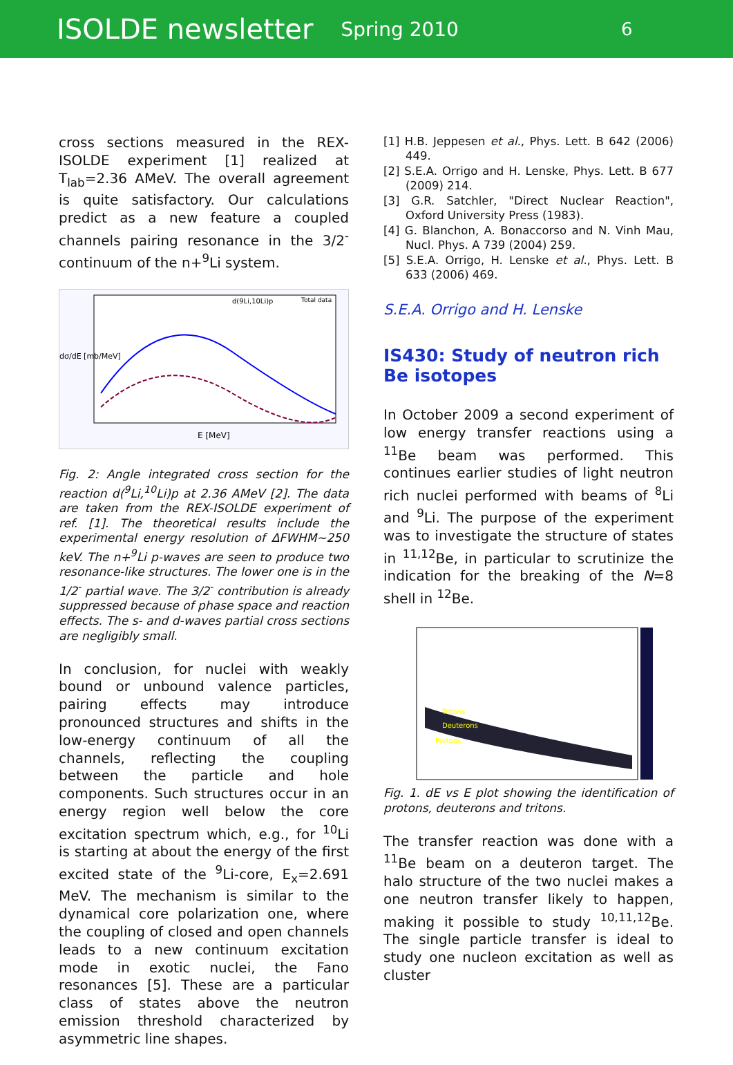ISOLDE newsletter Spring 2010 6
cross sections measured in the REX-ISOLDE experiment [1] realized at T<sub>lab</sub>=2.36 AMeV. The overall agreement is quite satisfactory. Our calculations predict as a new feature a coupled channels pairing resonance in the 3/2<sup>-</sup> continuum of the n+<sup>9</sup>Li system.
dσ/dE [mb/MeV]
E [MeV]
d(9Li,10Li)p
Total data
Fig. 2: Angle integrated cross section for the reaction d(<sup>9</sup>Li,<sup>10</sup>Li)p at 2.36 AMeV [2]. The data are taken from the REX-ISOLDE experiment of ref. [1]. The theoretical results include the experimental energy resolution of ΔFWHM~250 keV. The n+<sup>9</sup>Li p-waves are seen to produce two resonance-like structures. The lower one is in the 1/2<sup>-</sup> partial wave. The 3/2<sup>-</sup> contribution is already suppressed because of phase space and reaction effects. The s- and d-waves partial cross sections are negligibly small.
In conclusion, for nuclei with weakly bound or unbound valence particles, pairing effects may introduce pronounced structures and shifts in the low-energy continuum of all the channels, reflecting the coupling between the particle and hole components. Such structures occur in an energy region well below the core excitation spectrum which, e.g., for <sup>10</sup>Li is starting at about the energy of the first excited state of the <sup>9</sup>Li-core, E<sub>x</sub>=2.691 MeV. The mechanism is similar to the dynamical core polarization one, where the coupling of closed and open channels leads to a new continuum excitation mode in exotic nuclei, the Fano resonances [5]. These are a particular class of states above the neutron emission threshold characterized by asymmetric line shapes.
[1] H.B. Jeppesen et al., Phys. Lett. B 642 (2006) 449.
[2] S.E.A. Orrigo and H. Lenske, Phys. Lett. B 677 (2009) 214.
[3] G.R. Satchler, "Direct Nuclear Reaction", Oxford University Press (1983).
[4] G. Blanchon, A. Bonaccorso and N. Vinh Mau, Nucl. Phys. A 739 (2004) 259.
[5] S.E.A. Orrigo, H. Lenske et al., Phys. Lett. B 633 (2006) 469.
S.E.A. Orrigo and H. Lenske
IS430: Study of neutron rich Be isotopes
In October 2009 a second experiment of low energy transfer reactions using a <sup>11</sup>Be beam was performed. This continues earlier studies of light neutron rich nuclei performed with beams of <sup>8</sup>Li and <sup>9</sup>Li. The purpose of the experiment was to investigate the structure of states in <sup>11,12</sup>Be, in particular to scrutinize the indication for the breaking of the N=8 shell in <sup>12</sup>Be.
Tritons
Deuterons
Protons
Fig. 1. dE vs E plot showing the identification of protons, deuterons and tritons.
The transfer reaction was done with a <sup>11</sup>Be beam on a deuteron target. The halo structure of the two nuclei makes a one neutron transfer likely to happen, making it possible to study <sup>10,11,12</sup>Be. The single particle transfer is ideal to study one nucleon excitation as well as cluster